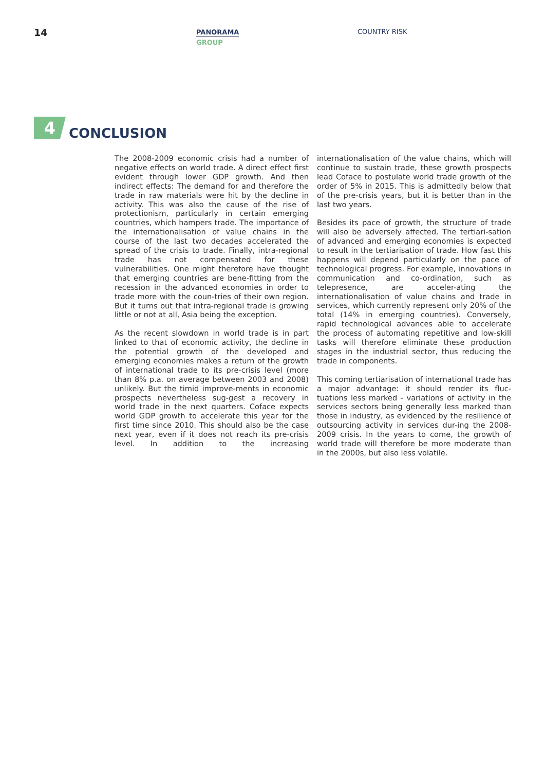14
PANORAMA
GROUP
COUNTRY RISK
4
CONCLUSION
The 2008-2009 economic crisis had a number of negative effects on world trade. A direct effect first evident through lower GDP growth. And then indirect effects: The demand for and therefore the trade in raw materials were hit by the decline in activity. This was also the cause of the rise of protectionism, particularly in certain emerging countries, which hampers trade. The importance of the internationalisation of value chains in the course of the last two decades accelerated the spread of the crisis to trade. Finally, intra-regional trade has not compensated for these vulnerabilities. One might therefore have thought that emerging countries are bene-fitting from the recession in the advanced economies in order to trade more with the coun-tries of their own region. But it turns out that intra-regional trade is growing little or not at all, Asia being the exception.
As the recent slowdown in world trade is in part linked to that of economic activity, the decline in the potential growth of the developed and emerging economies makes a return of the growth of international trade to its pre-crisis level (more than 8% p.a. on average between 2003 and 2008) unlikely. But the timid improve-ments in economic prospects nevertheless sug-gest a recovery in world trade in the next quarters. Coface expects world GDP growth to accelerate this year for the first time since 2010. This should also be the case next year, even if it does not reach its pre-crisis level. In addition to the increasing internationalisation of the value chains, which will continue to sustain trade, these growth prospects lead Coface to postulate world trade growth of the order of 5% in 2015. This is admittedly below that of the pre-crisis years, but it is better than in the last two years.
Besides its pace of growth, the structure of trade will also be adversely affected. The tertiari-sation of advanced and emerging economies is expected to result in the tertiarisation of trade. How fast this happens will depend particularly on the pace of technological progress. For example, innovations in communication and co-ordination, such as telepresence, are acceler-ating the internationalisation of value chains and trade in services, which currently represent only 20% of the total (14% in emerging countries). Conversely, rapid technological advances able to accelerate the process of automating repetitive and low-skill tasks will therefore eliminate these production stages in the industrial sector, thus reducing the trade in components.
This coming tertiarisation of international trade has a major advantage: it should render its fluc-tuations less marked - variations of activity in the services sectors being generally less marked than those in industry, as evidenced by the resilience of outsourcing activity in services dur-ing the 2008-2009 crisis. In the years to come, the growth of world trade will therefore be more moderate than in the 2000s, but also less volatile.